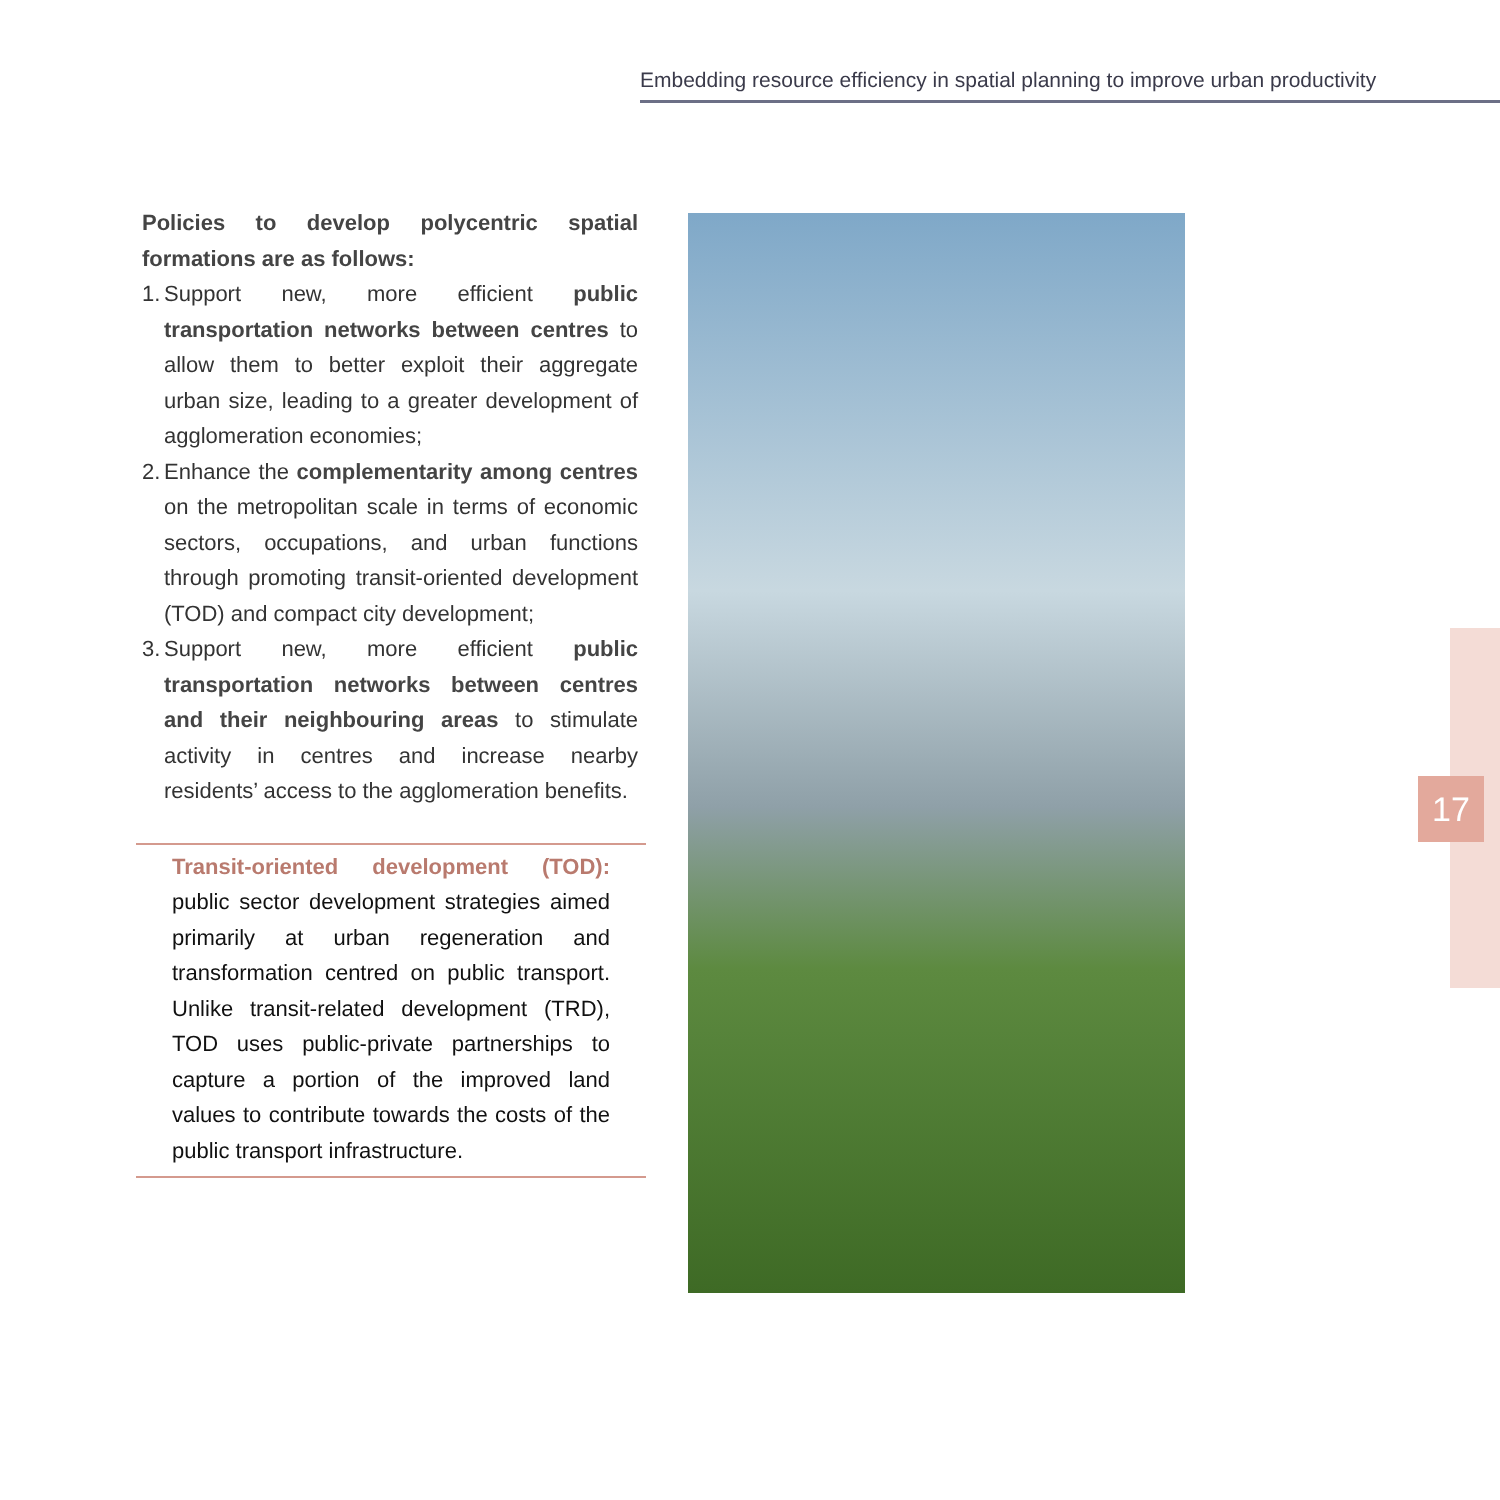Embedding resource efficiency in spatial planning to improve urban productivity
Policies to develop polycentric spatial formations are as follows:
1. Support new, more efficient public transportation networks between centres to allow them to better exploit their aggregate urban size, leading to a greater development of agglomeration economies;
2. Enhance the complementarity among centres on the metropolitan scale in terms of economic sectors, occupations, and urban functions through promoting transit-oriented development (TOD) and compact city development;
3. Support new, more efficient public transportation networks between centres and their neighbouring areas to stimulate activity in centres and increase nearby residents’ access to the agglomeration benefits.
Transit-oriented development (TOD): public sector development strategies aimed primarily at urban regeneration and transformation centred on public transport. Unlike transit-related development (TRD), TOD uses public-private partnerships to capture a portion of the improved land values to contribute towards the costs of the public transport infrastructure.
17